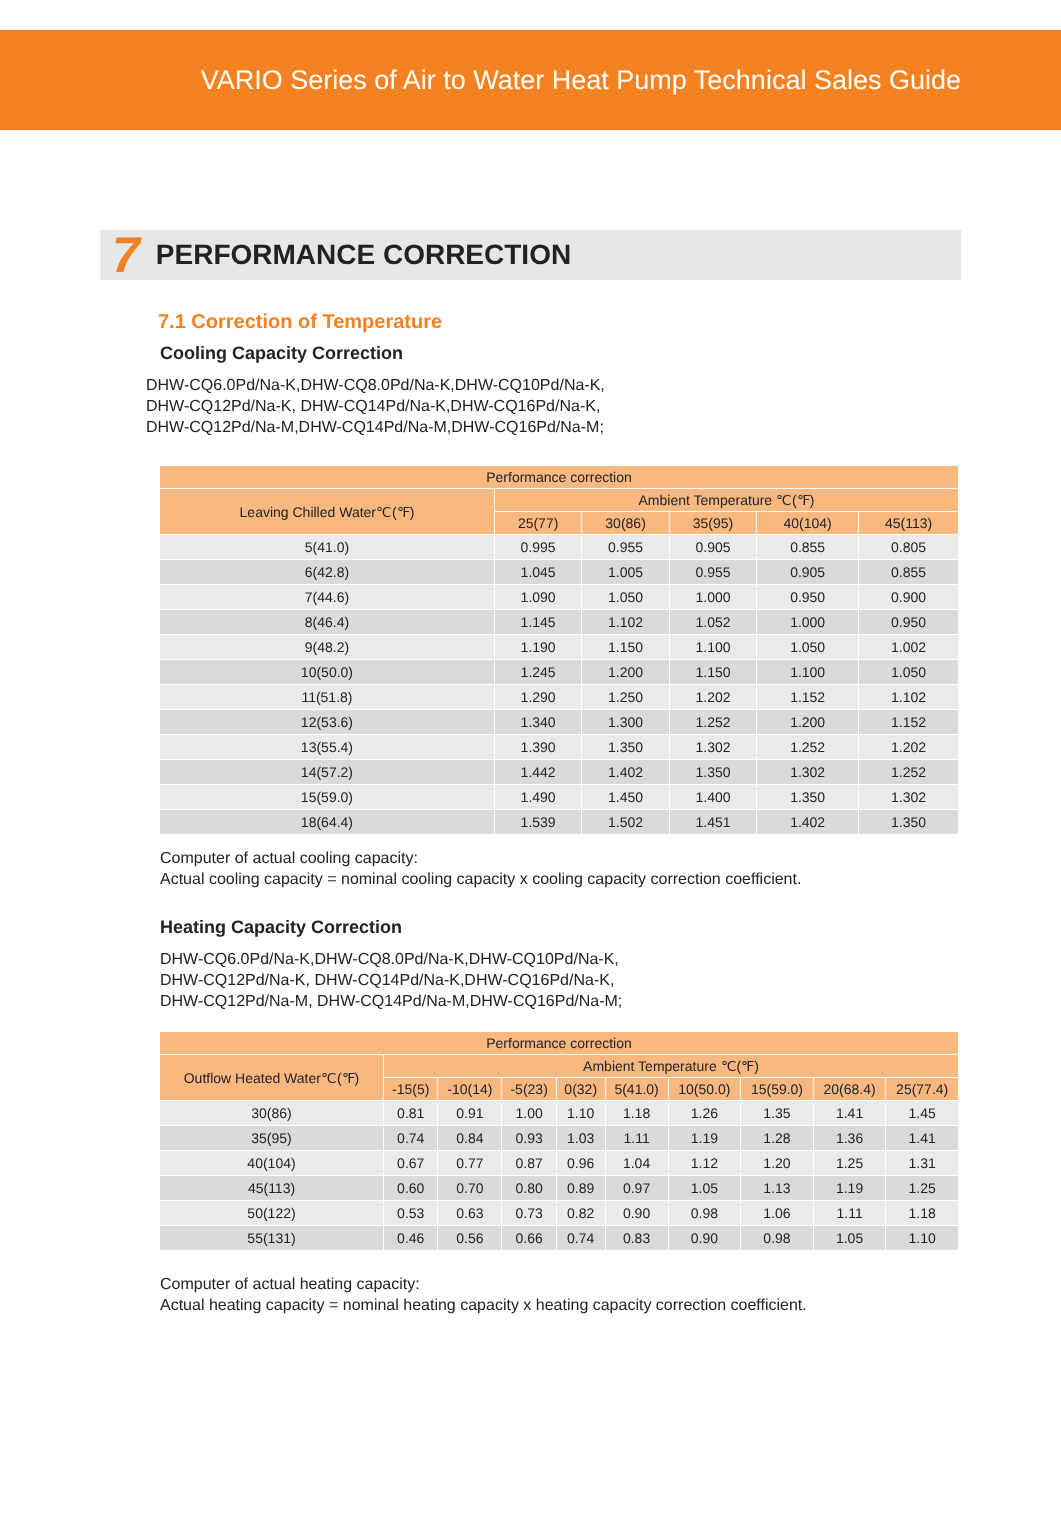VARIO Series of Air to Water Heat Pump Technical Sales Guide
7 PERFORMANCE CORRECTION
7.1 Correction of Temperature
Cooling Capacity Correction
DHW-CQ6.0Pd/Na-K,DHW-CQ8.0Pd/Na-K,DHW-CQ10Pd/Na-K,
DHW-CQ12Pd/Na-K, DHW-CQ14Pd/Na-K,DHW-CQ16Pd/Na-K,
DHW-CQ12Pd/Na-M,DHW-CQ14Pd/Na-M,DHW-CQ16Pd/Na-M;
| Performance correction | | | | | |
| --- | --- | --- | --- | --- | --- |
| Leaving Chilled Water℃(℉) | Ambient Temperature ℃(℉) | | | | |
| | 25(77) | 30(86) | 35(95) | 40(104) | 45(113) |
| 5(41.0) | 0.995 | 0.955 | 0.905 | 0.855 | 0.805 |
| 6(42.8) | 1.045 | 1.005 | 0.955 | 0.905 | 0.855 |
| 7(44.6) | 1.090 | 1.050 | 1.000 | 0.950 | 0.900 |
| 8(46.4) | 1.145 | 1.102 | 1.052 | 1.000 | 0.950 |
| 9(48.2) | 1.190 | 1.150 | 1.100 | 1.050 | 1.002 |
| 10(50.0) | 1.245 | 1.200 | 1.150 | 1.100 | 1.050 |
| 11(51.8) | 1.290 | 1.250 | 1.202 | 1.152 | 1.102 |
| 12(53.6) | 1.340 | 1.300 | 1.252 | 1.200 | 1.152 |
| 13(55.4) | 1.390 | 1.350 | 1.302 | 1.252 | 1.202 |
| 14(57.2) | 1.442 | 1.402 | 1.350 | 1.302 | 1.252 |
| 15(59.0) | 1.490 | 1.450 | 1.400 | 1.350 | 1.302 |
| 18(64.4) | 1.539 | 1.502 | 1.451 | 1.402 | 1.350 |
Computer of actual cooling capacity:
Actual cooling capacity = nominal cooling capacity x cooling capacity correction coefficient.
Heating Capacity Correction
DHW-CQ6.0Pd/Na-K,DHW-CQ8.0Pd/Na-K,DHW-CQ10Pd/Na-K,
DHW-CQ12Pd/Na-K, DHW-CQ14Pd/Na-K,DHW-CQ16Pd/Na-K,
DHW-CQ12Pd/Na-M, DHW-CQ14Pd/Na-M,DHW-CQ16Pd/Na-M;
| Performance correction | | | | | | | | | |
| --- | --- | --- | --- | --- | --- | --- | --- | --- | --- |
| Outflow Heated Water℃(℉) | Ambient Temperature ℃(℉) | | | | | | | | |
| | -15(5) | -10(14) | -5(23) | 0(32) | 5(41.0) | 10(50.0) | 15(59.0) | 20(68.4) | 25(77.4) |
| 30(86) | 0.81 | 0.91 | 1.00 | 1.10 | 1.18 | 1.26 | 1.35 | 1.41 | 1.45 |
| 35(95) | 0.74 | 0.84 | 0.93 | 1.03 | 1.11 | 1.19 | 1.28 | 1.36 | 1.41 |
| 40(104) | 0.67 | 0.77 | 0.87 | 0.96 | 1.04 | 1.12 | 1.20 | 1.25 | 1.31 |
| 45(113) | 0.60 | 0.70 | 0.80 | 0.89 | 0.97 | 1.05 | 1.13 | 1.19 | 1.25 |
| 50(122) | 0.53 | 0.63 | 0.73 | 0.82 | 0.90 | 0.98 | 1.06 | 1.11 | 1.18 |
| 55(131) | 0.46 | 0.56 | 0.66 | 0.74 | 0.83 | 0.90 | 0.98 | 1.05 | 1.10 |
Computer of actual heating capacity:
Actual heating capacity = nominal heating capacity x heating capacity correction coefficient.